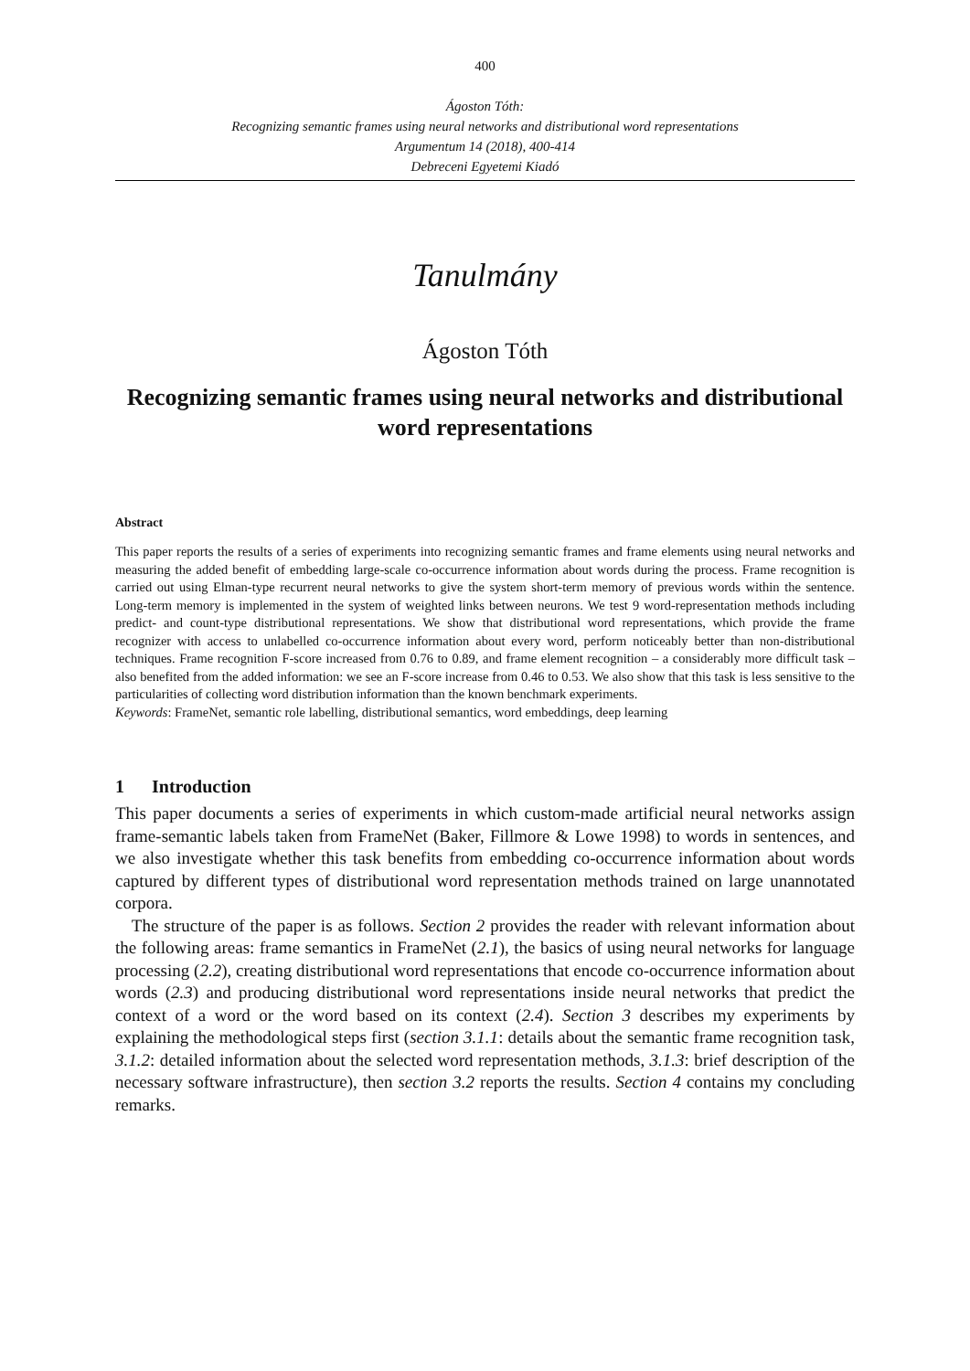400
Ágoston Tóth:
Recognizing semantic frames using neural networks and distributional word representations
Argumentum 14 (2018), 400-414
Debreceni Egyetemi Kiadó
Tanulmány
Ágoston Tóth
Recognizing semantic frames using neural networks and distributional word representations
Abstract
This paper reports the results of a series of experiments into recognizing semantic frames and frame elements using neural networks and measuring the added benefit of embedding large-scale co-occurrence information about words during the process. Frame recognition is carried out using Elman-type recurrent neural networks to give the system short-term memory of previous words within the sentence. Long-term memory is implemented in the system of weighted links between neurons. We test 9 word-representation methods including predict- and count-type distributional representations. We show that distributional word representations, which provide the frame recognizer with access to unlabelled co-occurrence information about every word, perform noticeably better than non-distributional techniques. Frame recognition F-score increased from 0.76 to 0.89, and frame element recognition – a considerably more difficult task – also benefited from the added information: we see an F-score increase from 0.46 to 0.53. We also show that this task is less sensitive to the particularities of collecting word distribution information than the known benchmark experiments.
Keywords: FrameNet, semantic role labelling, distributional semantics, word embeddings, deep learning
1 Introduction
This paper documents a series of experiments in which custom-made artificial neural networks assign frame-semantic labels taken from FrameNet (Baker, Fillmore & Lowe 1998) to words in sentences, and we also investigate whether this task benefits from embedding co-occurrence information about words captured by different types of distributional word representation methods trained on large unannotated corpora.
The structure of the paper is as follows. Section 2 provides the reader with relevant information about the following areas: frame semantics in FrameNet (2.1), the basics of using neural networks for language processing (2.2), creating distributional word representations that encode co-occurrence information about words (2.3) and producing distributional word representations inside neural networks that predict the context of a word or the word based on its context (2.4). Section 3 describes my experiments by explaining the methodological steps first (section 3.1.1: details about the semantic frame recognition task, 3.1.2: detailed information about the selected word representation methods, 3.1.3: brief description of the necessary software infrastructure), then section 3.2 reports the results. Section 4 contains my concluding remarks.